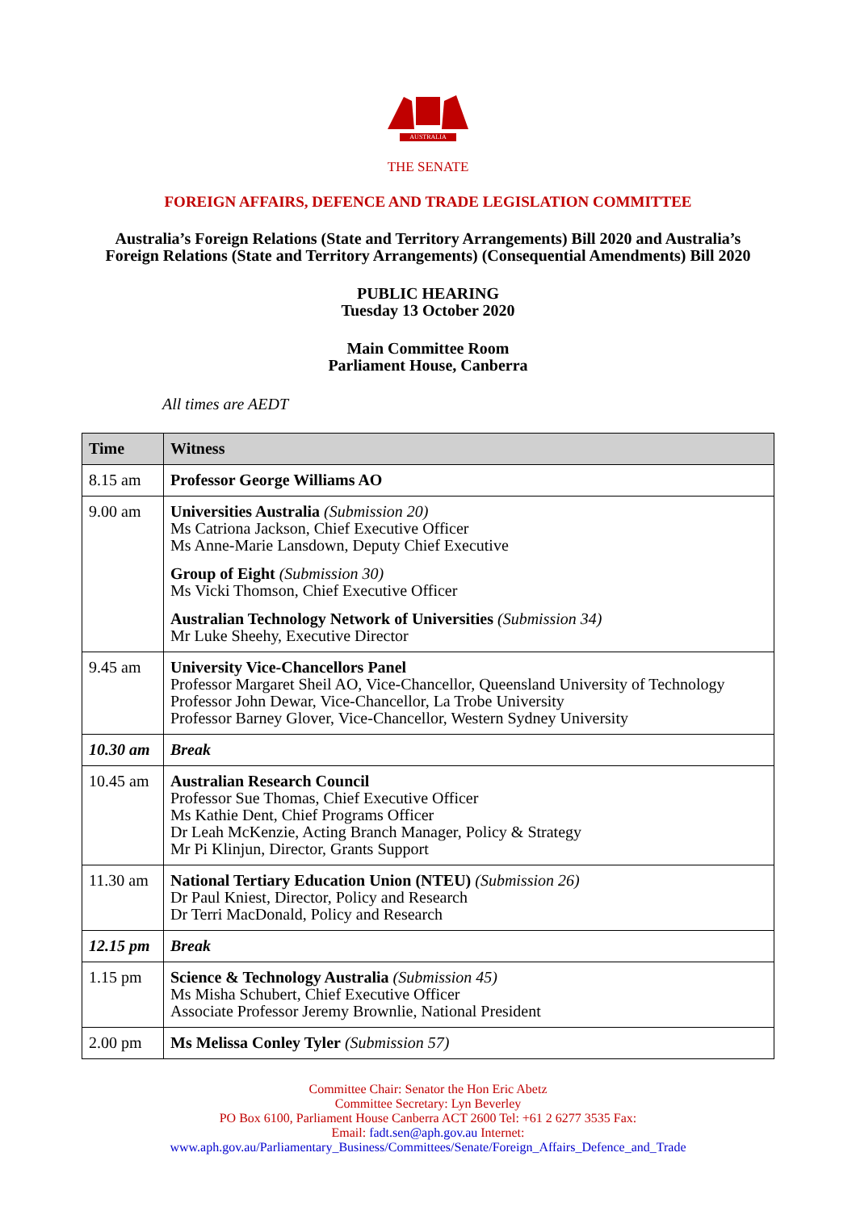AUSTRALIA
THE SENATE
FOREIGN AFFAIRS, DEFENCE AND TRADE LEGISLATION COMMITTEE
Australia’s Foreign Relations (State and Territory Arrangements) Bill 2020 and Australia’s
Foreign Relations (State and Territory Arrangements) (Consequential Amendments) Bill 2020
PUBLIC HEARING
Tuesday 13 October 2020
Main Committee Room
Parliament House, Canberra
All times are AEDT
| Time | Witness |
| --- | --- |
| 8.15 am | Professor George Williams AO |
| 9.00 am | Universities Australia (Submission 20) Ms Catriona Jackson, Chief Executive Officer Ms Anne-Marie Lansdown, Deputy Chief Executive Group of Eight (Submission 30) Ms Vicki Thomson, Chief Executive Officer Australian Technology Network of Universities (Submission 34) Mr Luke Sheehy, Executive Director |
| 9.45 am | University Vice-Chancellors Panel Professor Margaret Sheil AO, Vice-Chancellor, Queensland University of Technology Professor John Dewar, Vice-Chancellor, La Trobe University Professor Barney Glover, Vice-Chancellor, Western Sydney University |
| 10.30 am | Break |
| 10.45 am | Australian Research Council Professor Sue Thomas, Chief Executive Officer Ms Kathie Dent, Chief Programs Officer Dr Leah McKenzie, Acting Branch Manager, Policy & Strategy Mr Pi Klinjun, Director, Grants Support |
| 11.30 am | National Tertiary Education Union (NTEU) (Submission 26) Dr Paul Kniest, Director, Policy and Research Dr Terri MacDonald, Policy and Research |
| 12.15 pm | Break |
| 1.15 pm | Science & Technology Australia (Submission 45) Ms Misha Schubert, Chief Executive Officer Associate Professor Jeremy Brownlie, National President |
| 2.00 pm | Ms Melissa Conley Tyler (Submission 57) |
Committee Chair: Senator the Hon Eric Abetz
Committee Secretary: Lyn Beverley
PO Box 6100, Parliament House Canberra ACT 2600 Tel: +61 2 6277 3535 Fax:
Email: fadt.sen@aph.gov.au Internet:
www.aph.gov.au/Parliamentary_Business/Committees/Senate/Foreign_Affairs_Defence_and_Trade